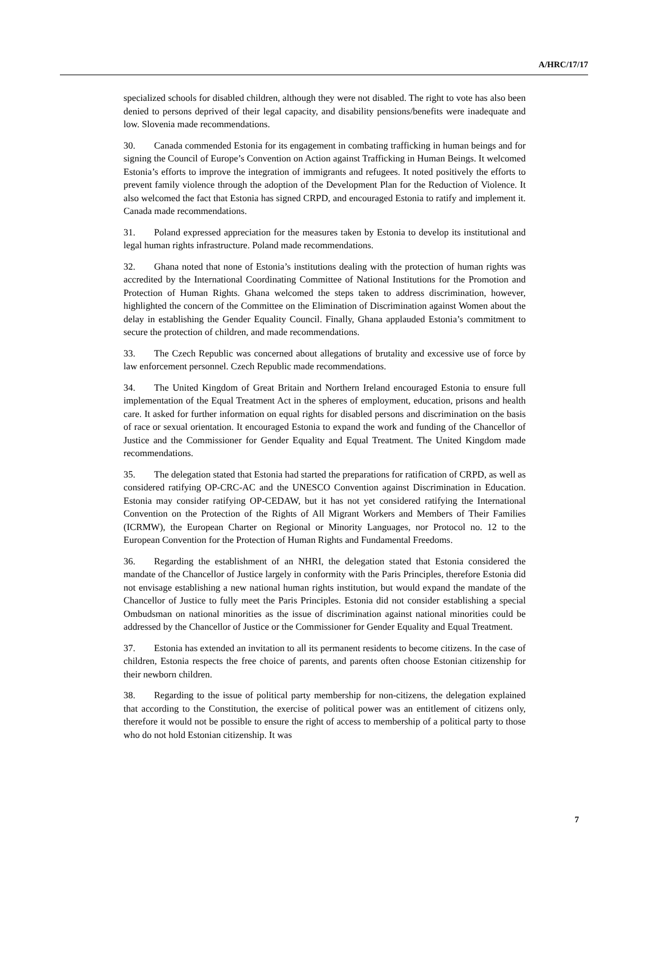A/HRC/17/17
specialized schools for disabled children, although they were not disabled. The right to vote has also been denied to persons deprived of their legal capacity, and disability pensions/benefits were inadequate and low. Slovenia made recommendations.
30. Canada commended Estonia for its engagement in combating trafficking in human beings and for signing the Council of Europe’s Convention on Action against Trafficking in Human Beings. It welcomed Estonia’s efforts to improve the integration of immigrants and refugees. It noted positively the efforts to prevent family violence through the adoption of the Development Plan for the Reduction of Violence. It also welcomed the fact that Estonia has signed CRPD, and encouraged Estonia to ratify and implement it. Canada made recommendations.
31. Poland expressed appreciation for the measures taken by Estonia to develop its institutional and legal human rights infrastructure. Poland made recommendations.
32. Ghana noted that none of Estonia’s institutions dealing with the protection of human rights was accredited by the International Coordinating Committee of National Institutions for the Promotion and Protection of Human Rights. Ghana welcomed the steps taken to address discrimination, however, highlighted the concern of the Committee on the Elimination of Discrimination against Women about the delay in establishing the Gender Equality Council. Finally, Ghana applauded Estonia’s commitment to secure the protection of children, and made recommendations.
33. The Czech Republic was concerned about allegations of brutality and excessive use of force by law enforcement personnel. Czech Republic made recommendations.
34. The United Kingdom of Great Britain and Northern Ireland encouraged Estonia to ensure full implementation of the Equal Treatment Act in the spheres of employment, education, prisons and health care. It asked for further information on equal rights for disabled persons and discrimination on the basis of race or sexual orientation. It encouraged Estonia to expand the work and funding of the Chancellor of Justice and the Commissioner for Gender Equality and Equal Treatment. The United Kingdom made recommendations.
35. The delegation stated that Estonia had started the preparations for ratification of CRPD, as well as considered ratifying OP-CRC-AC and the UNESCO Convention against Discrimination in Education. Estonia may consider ratifying OP-CEDAW, but it has not yet considered ratifying the International Convention on the Protection of the Rights of All Migrant Workers and Members of Their Families (ICRMW), the European Charter on Regional or Minority Languages, nor Protocol no. 12 to the European Convention for the Protection of Human Rights and Fundamental Freedoms.
36. Regarding the establishment of an NHRI, the delegation stated that Estonia considered the mandate of the Chancellor of Justice largely in conformity with the Paris Principles, therefore Estonia did not envisage establishing a new national human rights institution, but would expand the mandate of the Chancellor of Justice to fully meet the Paris Principles. Estonia did not consider establishing a special Ombudsman on national minorities as the issue of discrimination against national minorities could be addressed by the Chancellor of Justice or the Commissioner for Gender Equality and Equal Treatment.
37. Estonia has extended an invitation to all its permanent residents to become citizens. In the case of children, Estonia respects the free choice of parents, and parents often choose Estonian citizenship for their newborn children.
38. Regarding to the issue of political party membership for non-citizens, the delegation explained that according to the Constitution, the exercise of political power was an entitlement of citizens only, therefore it would not be possible to ensure the right of access to membership of a political party to those who do not hold Estonian citizenship. It was
7